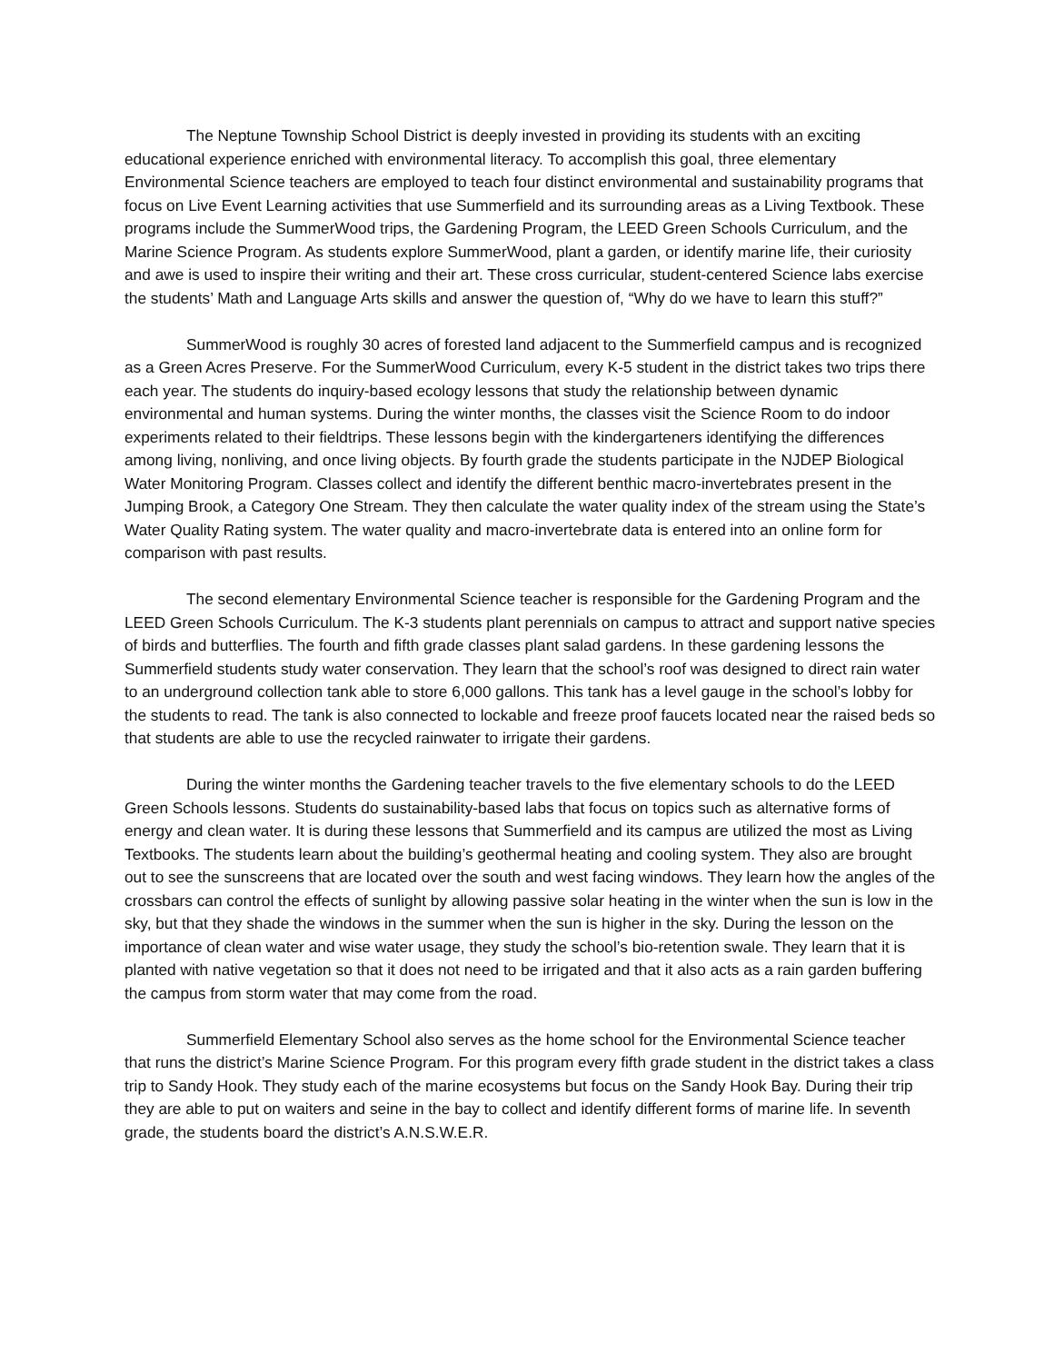The Neptune Township School District is deeply invested in providing its students with an exciting educational experience enriched with environmental literacy. To accomplish this goal, three elementary Environmental Science teachers are employed to teach four distinct environmental and sustainability programs that focus on Live Event Learning activities that use Summerfield and its surrounding areas as a Living Textbook. These programs include the SummerWood trips, the Gardening Program, the LEED Green Schools Curriculum, and the Marine Science Program. As students explore SummerWood, plant a garden, or identify marine life, their curiosity and awe is used to inspire their writing and their art. These cross curricular, student-centered Science labs exercise the students’ Math and Language Arts skills and answer the question of, “Why do we have to learn this stuff?”
SummerWood is roughly 30 acres of forested land adjacent to the Summerfield campus and is recognized as a Green Acres Preserve. For the SummerWood Curriculum, every K-5 student in the district takes two trips there each year. The students do inquiry-based ecology lessons that study the relationship between dynamic environmental and human systems. During the winter months, the classes visit the Science Room to do indoor experiments related to their fieldtrips. These lessons begin with the kindergarteners identifying the differences among living, nonliving, and once living objects. By fourth grade the students participate in the NJDEP Biological Water Monitoring Program. Classes collect and identify the different benthic macro-invertebrates present in the Jumping Brook, a Category One Stream. They then calculate the water quality index of the stream using the State’s Water Quality Rating system. The water quality and macro-invertebrate data is entered into an online form for comparison with past results.
The second elementary Environmental Science teacher is responsible for the Gardening Program and the LEED Green Schools Curriculum. The K-3 students plant perennials on campus to attract and support native species of birds and butterflies. The fourth and fifth grade classes plant salad gardens. In these gardening lessons the Summerfield students study water conservation. They learn that the school’s roof was designed to direct rain water to an underground collection tank able to store 6,000 gallons. This tank has a level gauge in the school’s lobby for the students to read. The tank is also connected to lockable and freeze proof faucets located near the raised beds so that students are able to use the recycled rainwater to irrigate their gardens.
During the winter months the Gardening teacher travels to the five elementary schools to do the LEED Green Schools lessons. Students do sustainability-based labs that focus on topics such as alternative forms of energy and clean water. It is during these lessons that Summerfield and its campus are utilized the most as Living Textbooks. The students learn about the building’s geothermal heating and cooling system. They also are brought out to see the sunscreens that are located over the south and west facing windows. They learn how the angles of the crossbars can control the effects of sunlight by allowing passive solar heating in the winter when the sun is low in the sky, but that they shade the windows in the summer when the sun is higher in the sky. During the lesson on the importance of clean water and wise water usage, they study the school’s bio-retention swale. They learn that it is planted with native vegetation so that it does not need to be irrigated and that it also acts as a rain garden buffering the campus from storm water that may come from the road.
Summerfield Elementary School also serves as the home school for the Environmental Science teacher that runs the district’s Marine Science Program. For this program every fifth grade student in the district takes a class trip to Sandy Hook. They study each of the marine ecosystems but focus on the Sandy Hook Bay. During their trip they are able to put on waiters and seine in the bay to collect and identify different forms of marine life. In seventh grade, the students board the district’s A.N.S.W.E.R.